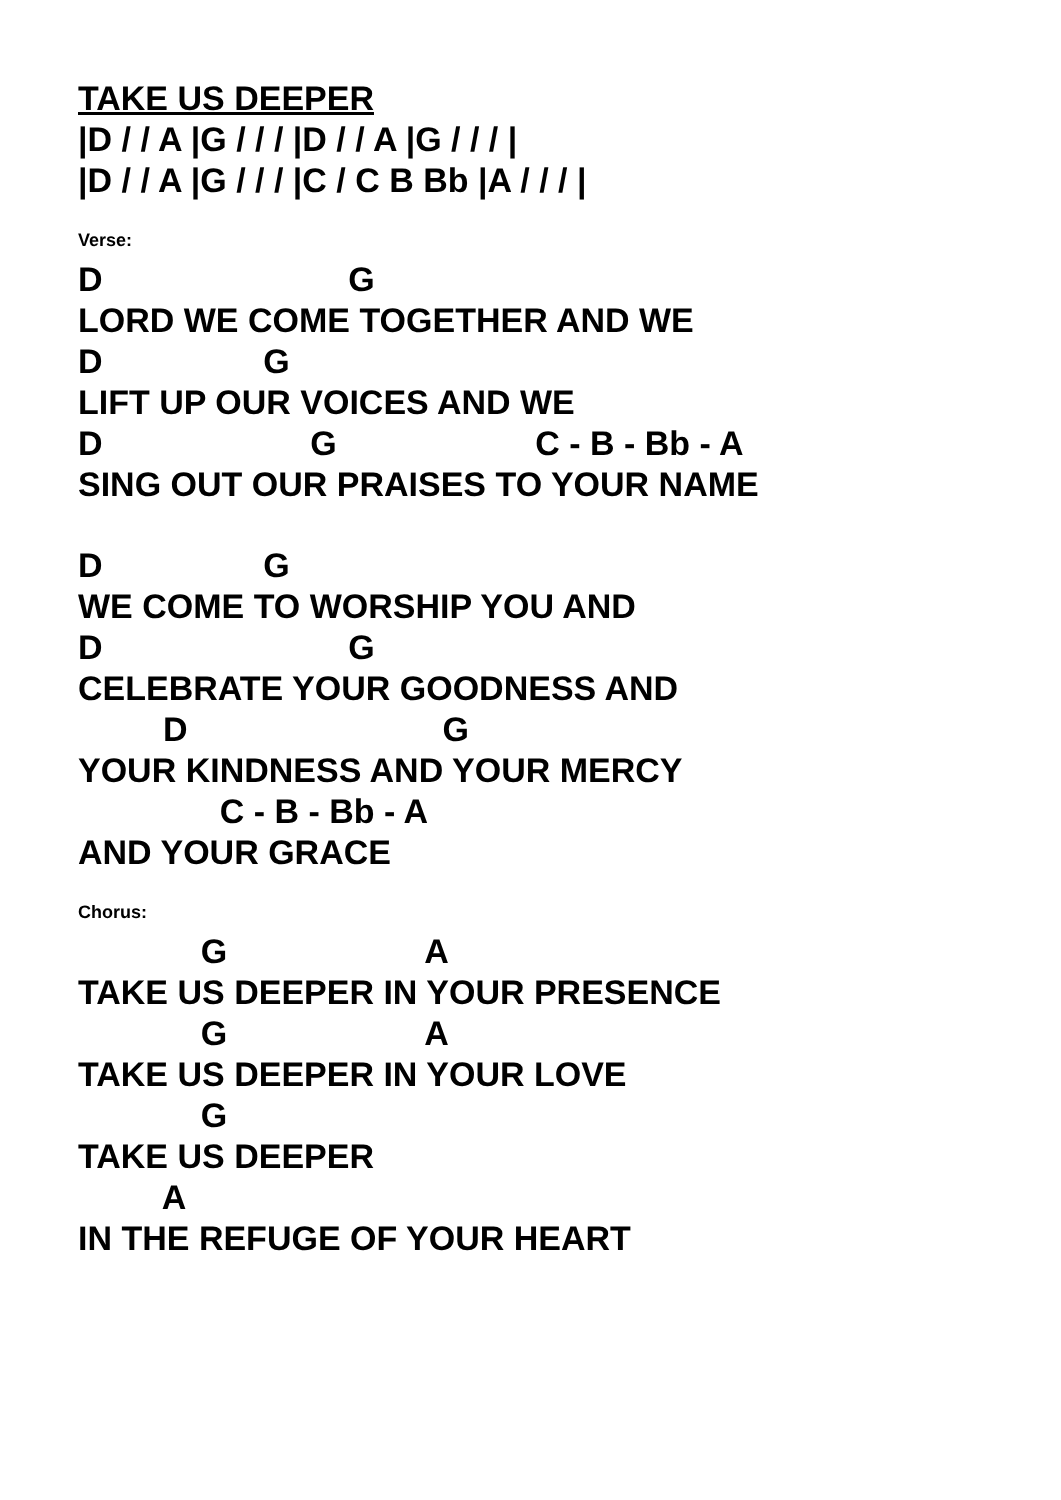TAKE US DEEPER
|D / / A |G / / / |D / / A |G / / / |
|D / / A |G / / / |C / C B Bb |A / / / |
Verse:
D G
LORD WE COME TOGETHER AND WE
D G
LIFT UP OUR VOICES AND WE
D G C - B - Bb - A
SING OUT OUR PRAISES TO YOUR NAME
D G
WE COME TO WORSHIP YOU AND
D G
CELEBRATE YOUR GOODNESS AND
D G
YOUR KINDNESS AND YOUR MERCY
C - B - Bb - A
AND YOUR GRACE
Chorus:
G A
TAKE US DEEPER IN YOUR PRESENCE
G A
TAKE US DEEPER IN YOUR LOVE
G
TAKE US DEEPER
A
IN THE REFUGE OF YOUR HEART